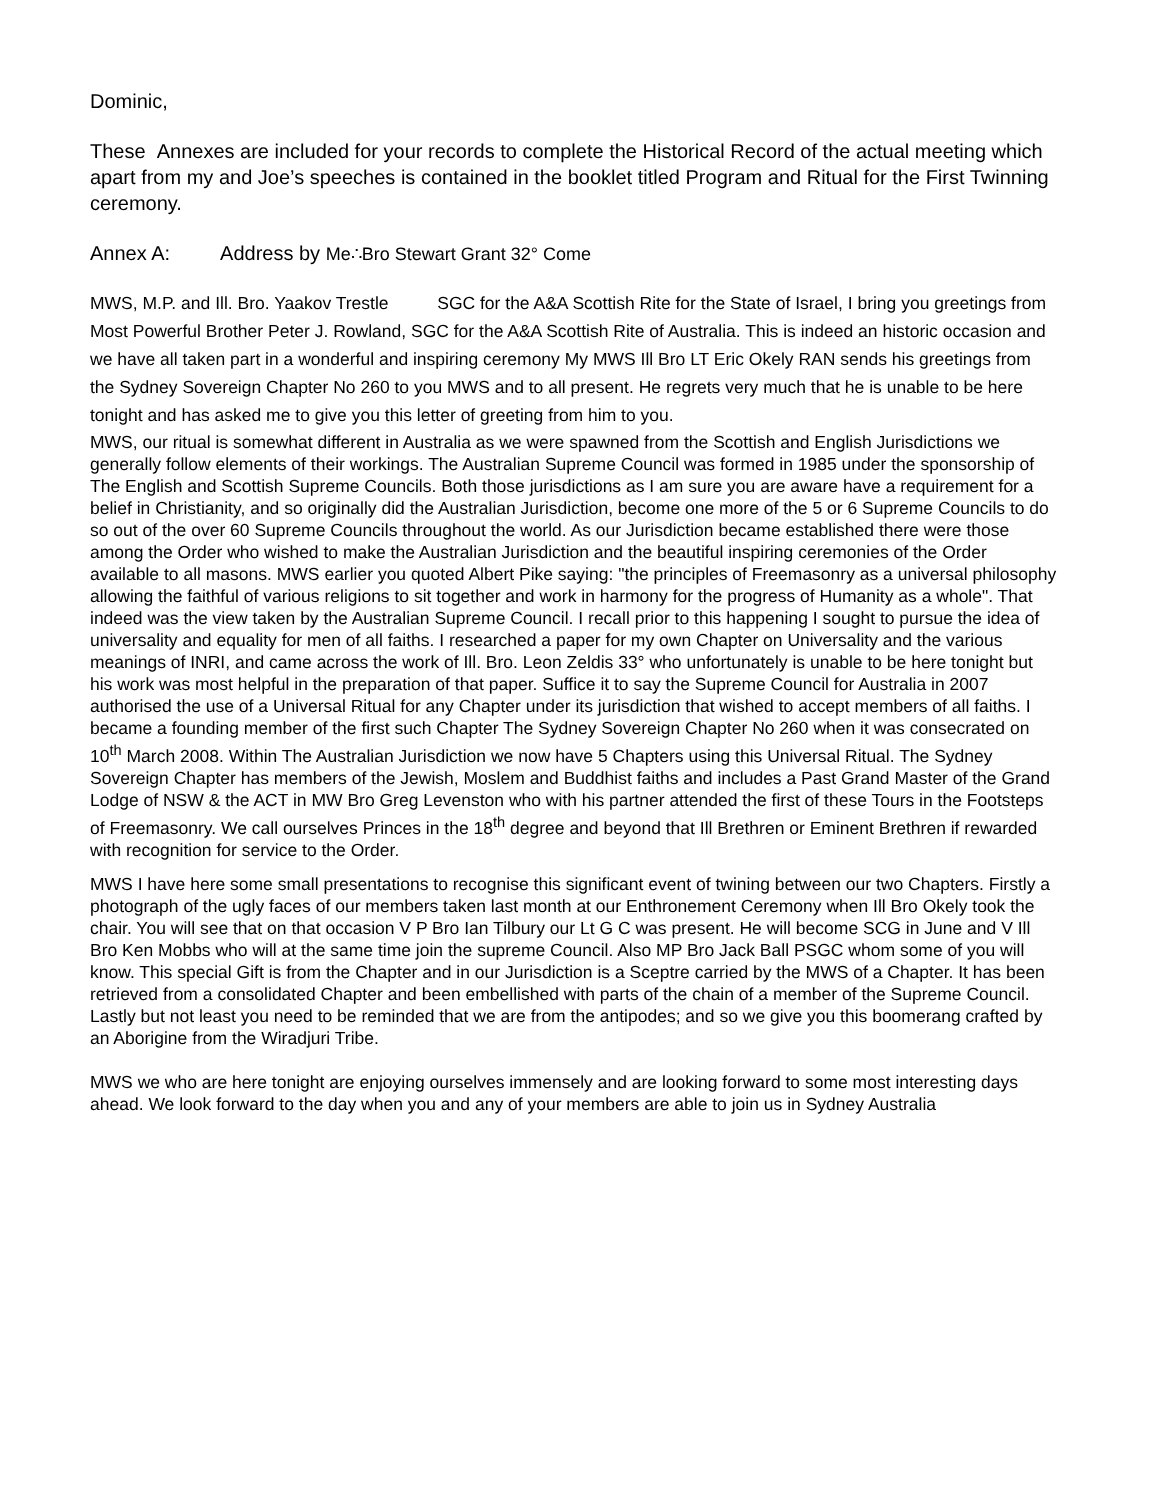Dominic,
These Annexes are included for your records to complete the Historical Record of the actual meeting which apart from my and Joe’s speeches is contained in the booklet titled Program and Ritual for the First Twinning ceremony.
Annex A: Address by Me∴Bro Stewart Grant 32° Come
MWS, M.P. and Ill. Bro. Yaakov Trestle SGC for the A&A Scottish Rite for the State of Israel, I bring you greetings from Most Powerful Brother Peter J. Rowland, SGC for the A&A Scottish Rite of Australia. This is indeed an historic occasion and we have all taken part in a wonderful and inspiring ceremony My MWS Ill Bro LT Eric Okely RAN sends his greetings from the Sydney Sovereign Chapter No 260 to you MWS and to all present. He regrets very much that he is unable to be here tonight and has asked me to give you this letter of greeting from him to you.
MWS, our ritual is somewhat different in Australia as we were spawned from the Scottish and English Jurisdictions we generally follow elements of their workings. The Australian Supreme Council was formed in 1985 under the sponsorship of The English and Scottish Supreme Councils. Both those jurisdictions as I am sure you are aware have a requirement for a belief in Christianity, and so originally did the Australian Jurisdiction, become one more of the 5 or 6 Supreme Councils to do so out of the over 60 Supreme Councils throughout the world. As our Jurisdiction became established there were those among the Order who wished to make the Australian Jurisdiction and the beautiful inspiring ceremonies of the Order available to all masons. MWS earlier you quoted Albert Pike saying: "the principles of Freemasonry as a universal philosophy allowing the faithful of various religions to sit together and work in harmony for the progress of Humanity as a whole". That indeed was the view taken by the Australian Supreme Council. I recall prior to this happening I sought to pursue the idea of universality and equality for men of all faiths. I researched a paper for my own Chapter on Universality and the various meanings of INRI, and came across the work of Ill. Bro. Leon Zeldis 33° who unfortunately is unable to be here tonight but his work was most helpful in the preparation of that paper. Suffice it to say the Supreme Council for Australia in 2007 authorised the use of a Universal Ritual for any Chapter under its jurisdiction that wished to accept members of all faiths. I became a founding member of the first such Chapter The Sydney Sovereign Chapter No 260 when it was consecrated on 10<sup>th</sup> March 2008. Within The Australian Jurisdiction we now have 5 Chapters using this Universal Ritual. The Sydney Sovereign Chapter has members of the Jewish, Moslem and Buddhist faiths and includes a Past Grand Master of the Grand Lodge of NSW & the ACT in MW Bro Greg Levenston who with his partner attended the first of these Tours in the Footsteps of Freemasonry. We call ourselves Princes in the 18<sup>th</sup> degree and beyond that Ill Brethren or Eminent Brethren if rewarded with recognition for service to the Order.
MWS I have here some small presentations to recognise this significant event of twining between our two Chapters. Firstly a photograph of the ugly faces of our members taken last month at our Enthronement Ceremony when Ill Bro Okely took the chair. You will see that on that occasion V P Bro Ian Tilbury our Lt G C was present. He will become SCG in June and V Ill Bro Ken Mobbs who will at the same time join the supreme Council. Also MP Bro Jack Ball PSGC whom some of you will know. This special Gift is from the Chapter and in our Jurisdiction is a Sceptre carried by the MWS of a Chapter. It has been retrieved from a consolidated Chapter and been embellished with parts of the chain of a member of the Supreme Council. Lastly but not least you need to be reminded that we are from the antipodes; and so we give you this boomerang crafted by an Aborigine from the Wiradjuri Tribe.
MWS we who are here tonight are enjoying ourselves immensely and are looking forward to some most interesting days ahead. We look forward to the day when you and any of your members are able to join us in Sydney Australia